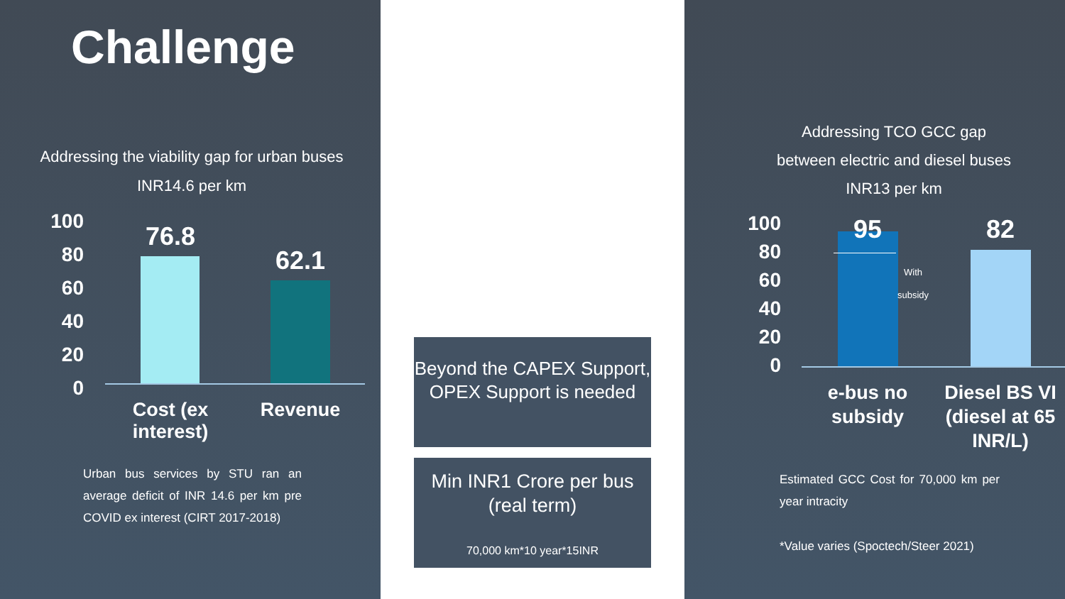Challenge
Addressing the viability gap for urban buses
INR14.6 per km
100
80
60
40
20
0
76.8
62.1
Cost (ex interest)
Revenue
Urban bus services by STU ran an average deficit of INR 14.6 per km pre COVID ex interest (CIRT 2017-2018)
Beyond the CAPEX Support, OPEX Support is needed
Min INR1 Crore per bus (real term)
70,000 km*10 year*15INR
Addressing TCO GCC gap
between electric and diesel buses
INR13 per km
100
80
60
40
20
0
95 82
With subsidy
e-bus no subsidy
Diesel BS VI (diesel at 65 INR/L)
Estimated GCC Cost for 70,000 km per year intracity
*Value varies (Spoctech/Steer 2021)